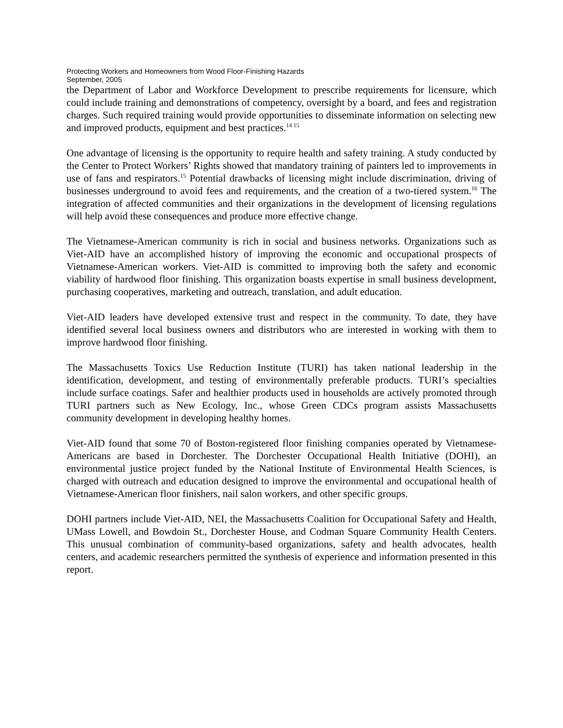Protecting Workers and Homeowners from Wood Floor-Finishing Hazards
September, 2005
the Department of Labor and Workforce Development to prescribe requirements for licensure, which could include training and demonstrations of competency, oversight by a board, and fees and registration charges. Such required training would provide opportunities to disseminate information on selecting new and improved products, equipment and best practices.<sup>14 15</sup>
One advantage of licensing is the opportunity to require health and safety training. A study conducted by the Center to Protect Workers’ Rights showed that mandatory training of painters led to improvements in use of fans and respirators.<sup>15</sup> Potential drawbacks of licensing might include discrimination, driving of businesses underground to avoid fees and requirements, and the creation of a two-tiered system.<sup>16</sup> The integration of affected communities and their organizations in the development of licensing regulations will help avoid these consequences and produce more effective change.
The Vietnamese-American community is rich in social and business networks. Organizations such as Viet-AID have an accomplished history of improving the economic and occupational prospects of Vietnamese-American workers. Viet-AID is committed to improving both the safety and economic viability of hardwood floor finishing. This organization boasts expertise in small business development, purchasing cooperatives, marketing and outreach, translation, and adult education.
Viet-AID leaders have developed extensive trust and respect in the community. To date, they have identified several local business owners and distributors who are interested in working with them to improve hardwood floor finishing.
The Massachusetts Toxics Use Reduction Institute (TURI) has taken national leadership in the identification, development, and testing of environmentally preferable products. TURI’s specialties include surface coatings. Safer and healthier products used in households are actively promoted through TURI partners such as New Ecology, Inc., whose Green CDCs program assists Massachusetts community development in developing healthy homes.
Viet-AID found that some 70 of Boston-registered floor finishing companies operated by Vietnamese-Americans are based in Dorchester. The Dorchester Occupational Health Initiative (DOHI), an environmental justice project funded by the National Institute of Environmental Health Sciences, is charged with outreach and education designed to improve the environmental and occupational health of Vietnamese-American floor finishers, nail salon workers, and other specific groups.
DOHI partners include Viet-AID, NEI, the Massachusetts Coalition for Occupational Safety and Health, UMass Lowell, and Bowdoin St., Dorchester House, and Codman Square Community Health Centers. This unusual combination of community-based organizations, safety and health advocates, health centers, and academic researchers permitted the synthesis of experience and information presented in this report.